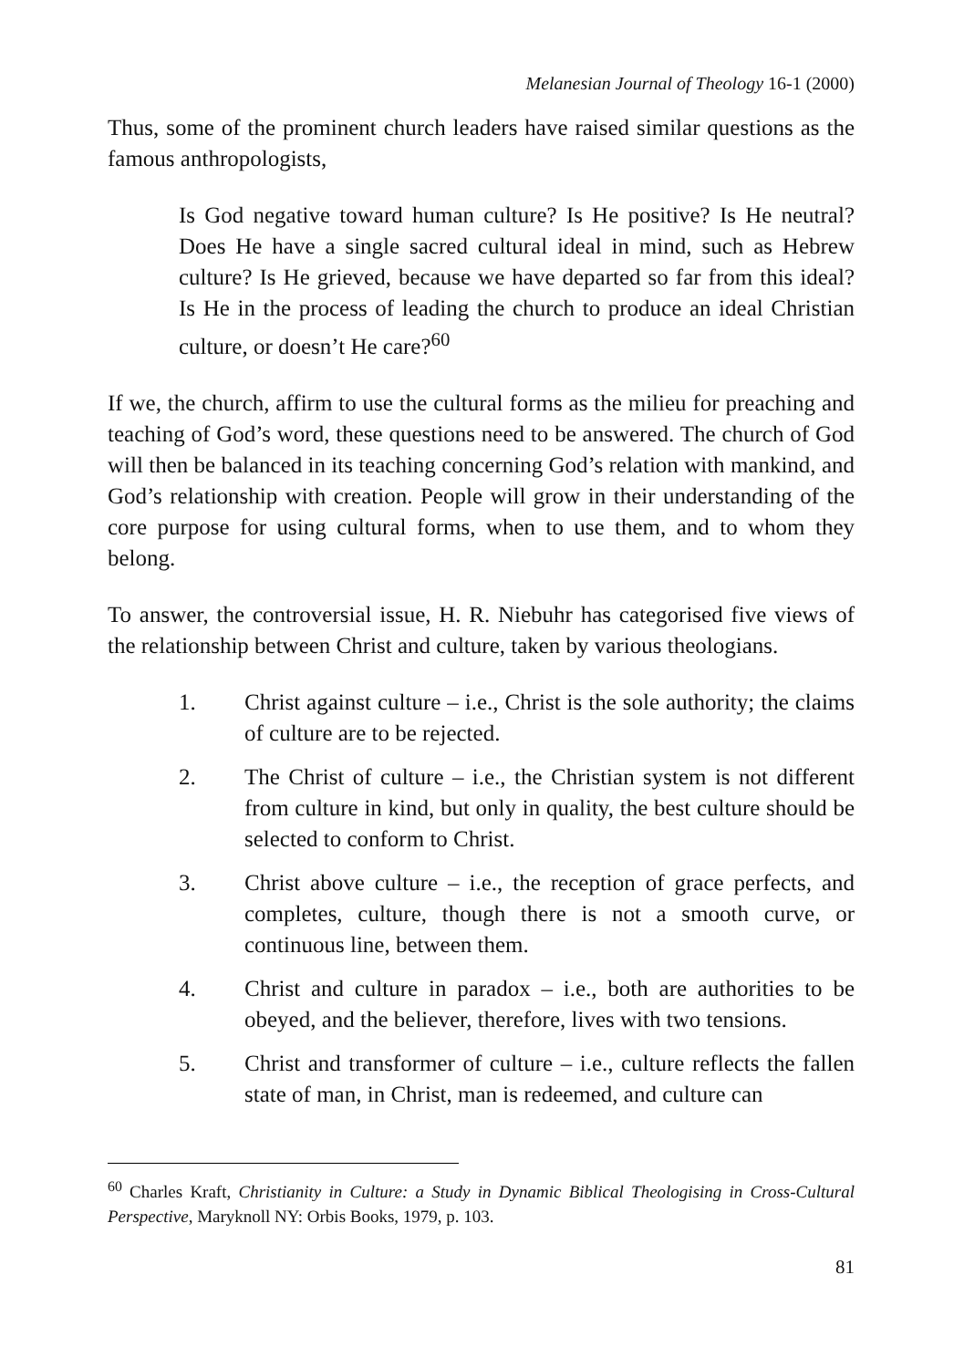Melanesian Journal of Theology 16-1 (2000)
Thus, some of the prominent church leaders have raised similar questions as the famous anthropologists,
Is God negative toward human culture? Is He positive? Is He neutral? Does He have a single sacred cultural ideal in mind, such as Hebrew culture? Is He grieved, because we have departed so far from this ideal? Is He in the process of leading the church to produce an ideal Christian culture, or doesn’t He care?<sup>60</sup>
If we, the church, affirm to use the cultural forms as the milieu for preaching and teaching of God’s word, these questions need to be answered. The church of God will then be balanced in its teaching concerning God’s relation with mankind, and God’s relationship with creation. People will grow in their understanding of the core purpose for using cultural forms, when to use them, and to whom they belong.
To answer, the controversial issue, H. R. Niebuhr has categorised five views of the relationship between Christ and culture, taken by various theologians.
1. Christ against culture – i.e., Christ is the sole authority; the claims of culture are to be rejected.
2. The Christ of culture – i.e., the Christian system is not different from culture in kind, but only in quality, the best culture should be selected to conform to Christ.
3. Christ above culture – i.e., the reception of grace perfects, and completes, culture, though there is not a smooth curve, or continuous line, between them.
4. Christ and culture in paradox – i.e., both are authorities to be obeyed, and the believer, therefore, lives with two tensions.
5. Christ and transformer of culture – i.e., culture reflects the fallen state of man, in Christ, man is redeemed, and culture can
<sup>60</sup> Charles Kraft, Christianity in Culture: a Study in Dynamic Biblical Theologising in Cross-Cultural Perspective, Maryknoll NY: Orbis Books, 1979, p. 103.
81